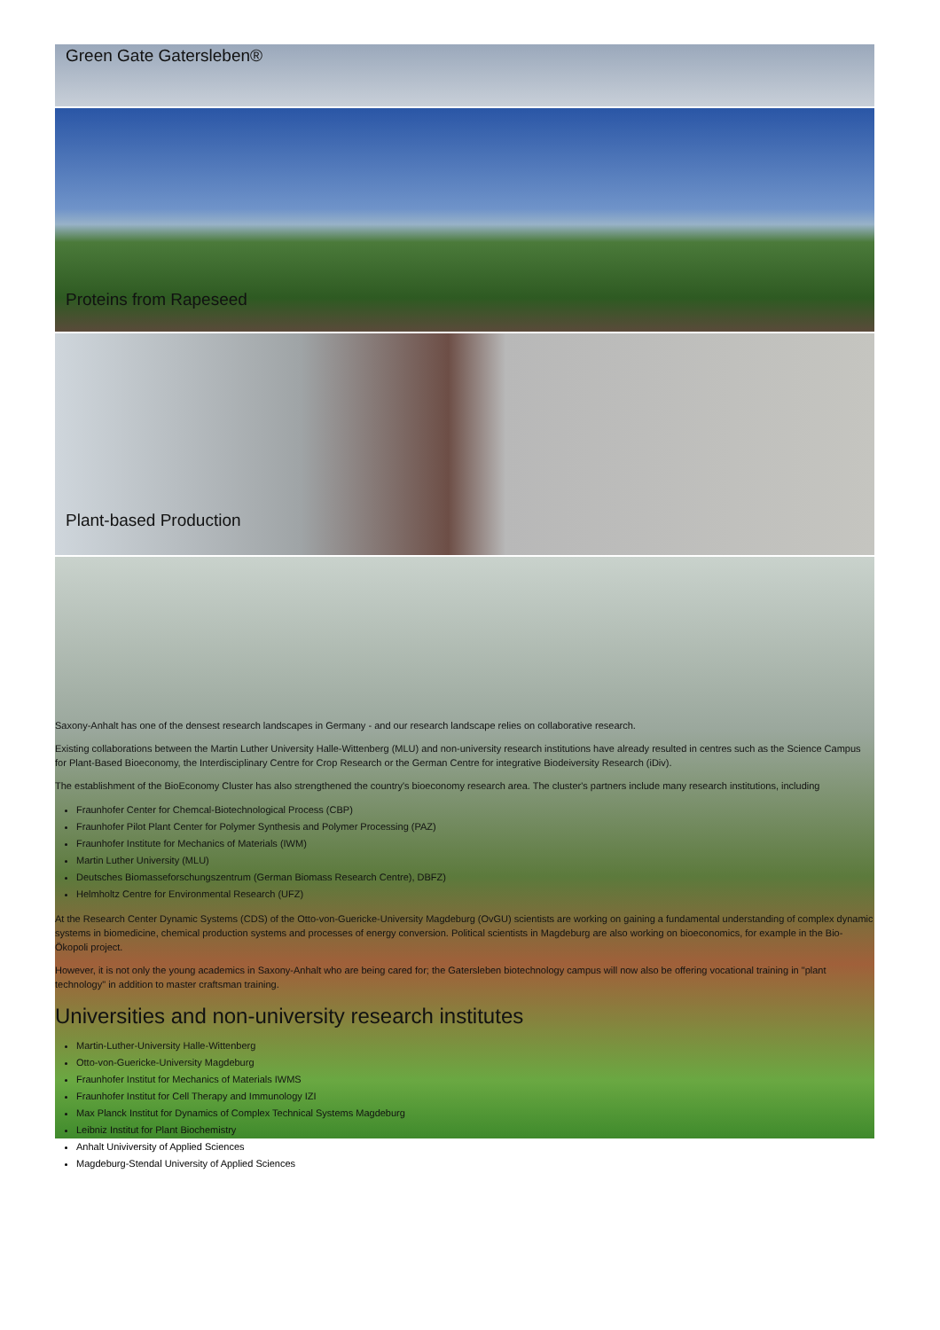Green Gate Gatersleben®
Proteins from Rapeseed
Plant-based Production
Saxony-Anhalt has one of the densest research landscapes in Germany - and our research landscape relies on collaborative research.
Existing collaborations between the Martin Luther University Halle-Wittenberg (MLU) and non-university research institutions have already resulted in centres such as the Science Campus for Plant-Based Bioeconomy, the Interdisciplinary Centre for Crop Research or the German Centre for integrative Biodeiversity Research (iDiv).
The establishment of the BioEconomy Cluster has also strengthened the country's bioeconomy research area. The cluster's partners include many research institutions, including
Fraunhofer Center for Chemcal-Biotechnological Process (CBP)
Fraunhofer Pilot Plant Center for Polymer Synthesis and Polymer Processing (PAZ)
Fraunhofer Institute for Mechanics of Materials (IWM)
Martin Luther University (MLU)
Deutsches Biomasseforschungszentrum (German Biomass Research Centre), DBFZ)
Helmholtz Centre for Environmental Research (UFZ)
At the Research Center Dynamic Systems (CDS) of the Otto-von-Guericke-University Magdeburg (OvGU) scientists are working on gaining a fundamental understanding of complex dynamic systems in biomedicine, chemical production systems and processes of energy conversion. Political scientists in Magdeburg are also working on bioeconomics, for example in the Bio-Ökopoli project.
However, it is not only the young academics in Saxony-Anhalt who are being cared for; the Gatersleben biotechnology campus will now also be offering vocational training in "plant technology" in addition to master craftsman training.
Universities and non-university research institutes
Martin-Luther-University Halle-Wittenberg
Otto-von-Guericke-University Magdeburg
Fraunhofer Institut for Mechanics of Materials IWMS
Fraunhofer Institut for Cell Therapy and Immunology IZI
Max Planck Institut for Dynamics of Complex Technical Systems Magdeburg
Leibniz Institut for Plant Biochemistry
Anhalt Univiversity of Applied Sciences
Magdeburg-Stendal University of Applied Sciences